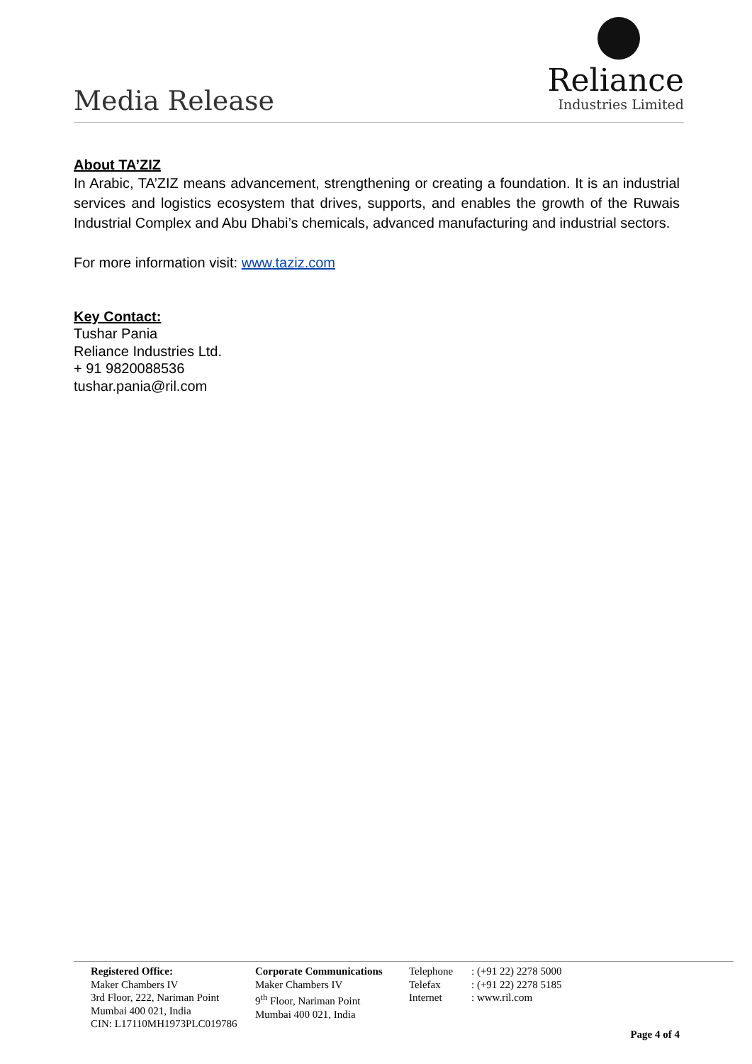Media Release
Reliance
Industries Limited
About TA’ZIZ
In Arabic, TA’ZIZ means advancement, strengthening or creating a foundation. It is an industrial services and logistics ecosystem that drives, supports, and enables the growth of the Ruwais Industrial Complex and Abu Dhabi’s chemicals, advanced manufacturing and industrial sectors.
For more information visit: www.taziz.com
Key Contact:
Tushar Pania
Reliance Industries Ltd.
+ 91 9820088536
tushar.pania@ril.com
Registered Office:
Maker Chambers IV
3rd Floor, 222, Nariman Point
Mumbai 400 021, India
CIN: L17110MH1973PLC019786
Corporate Communications
Maker Chambers IV
9<sup>th</sup> Floor, Nariman Point
Mumbai 400 021, India
Telephone
Telefax
Internet
: (+91 22) 2278 5000
: (+91 22) 2278 5185
: www.ril.com
Page 4 of 4